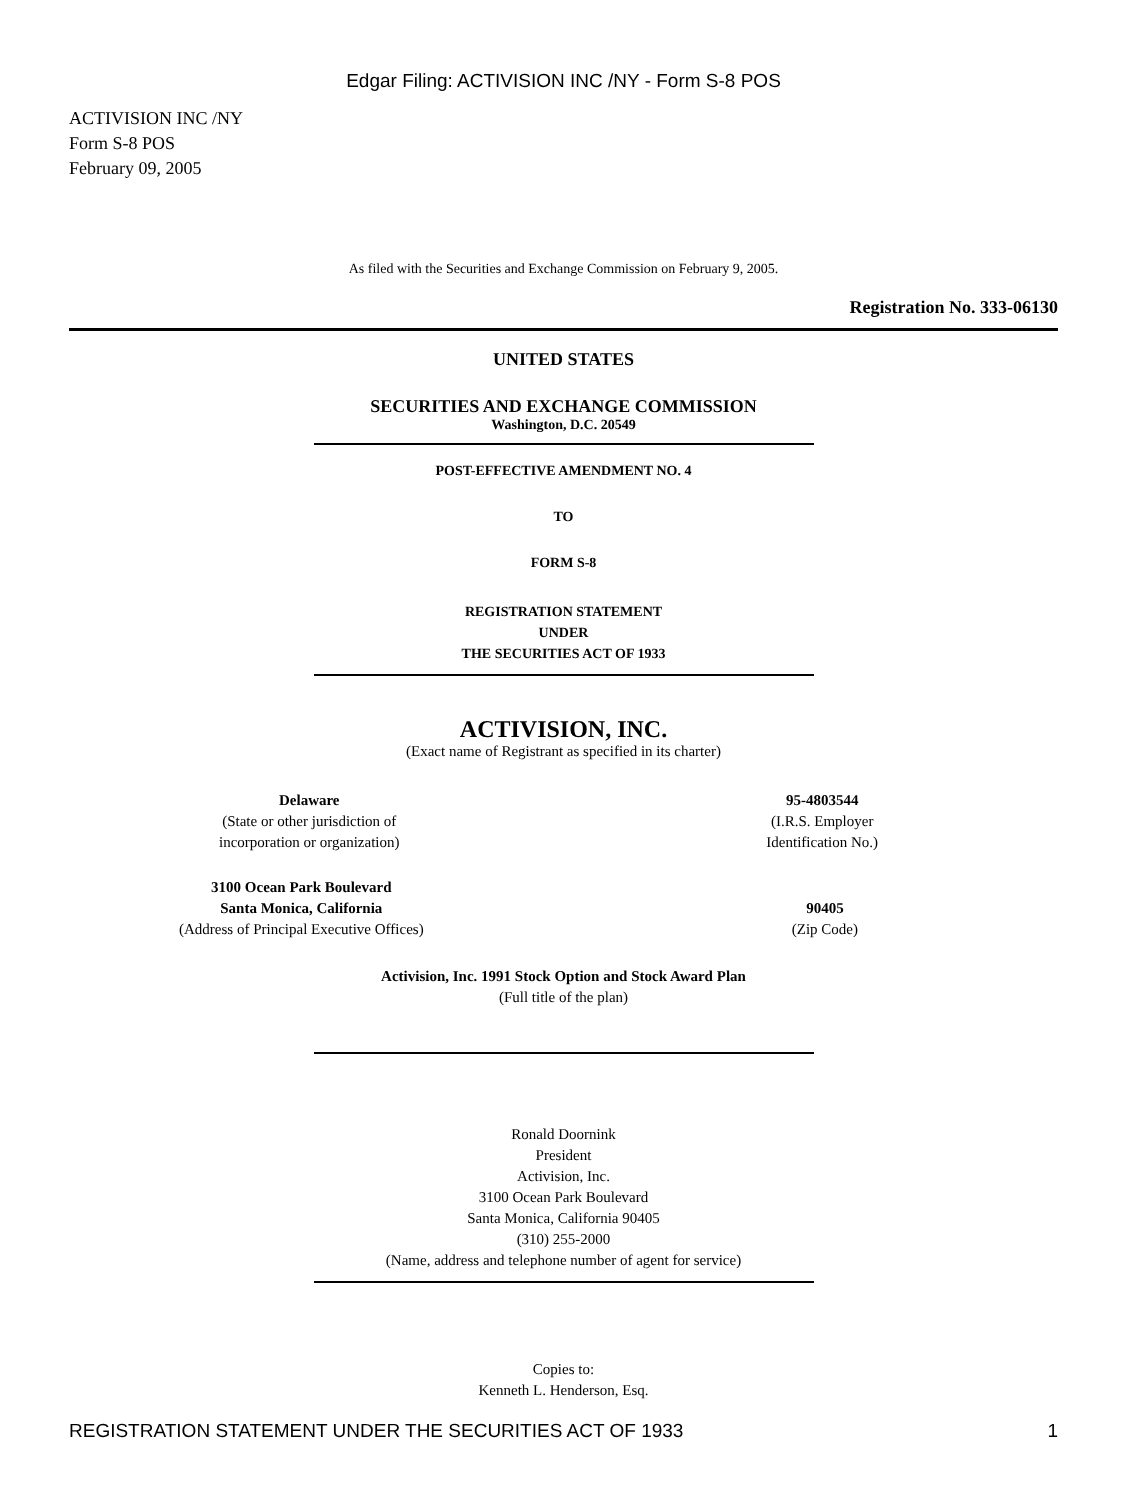Edgar Filing: ACTIVISION INC /NY - Form S-8 POS
ACTIVISION INC /NY
Form S-8 POS
February 09, 2005
As filed with the Securities and Exchange Commission on February 9, 2005.
Registration No. 333-06130
UNITED STATES
SECURITIES AND EXCHANGE COMMISSION
Washington, D.C. 20549
POST-EFFECTIVE AMENDMENT NO. 4
TO
FORM S-8
REGISTRATION STATEMENT
UNDER
THE SECURITIES ACT OF 1933
ACTIVISION, INC.
(Exact name of Registrant as specified in its charter)
Delaware
(State or other jurisdiction of
incorporation or organization)
95-4803544
(I.R.S. Employer
Identification No.)
3100 Ocean Park Boulevard
Santa Monica, California
(Address of Principal Executive Offices)
90405
(Zip Code)
Activision, Inc. 1991 Stock Option and Stock Award Plan
(Full title of the plan)
Ronald Doornink
President
Activision, Inc.
3100 Ocean Park Boulevard
Santa Monica, California 90405
(310) 255-2000
(Name, address and telephone number of agent for service)
Copies to:
Kenneth L. Henderson, Esq.
REGISTRATION STATEMENT UNDER THE SECURITIES ACT OF 1933 1